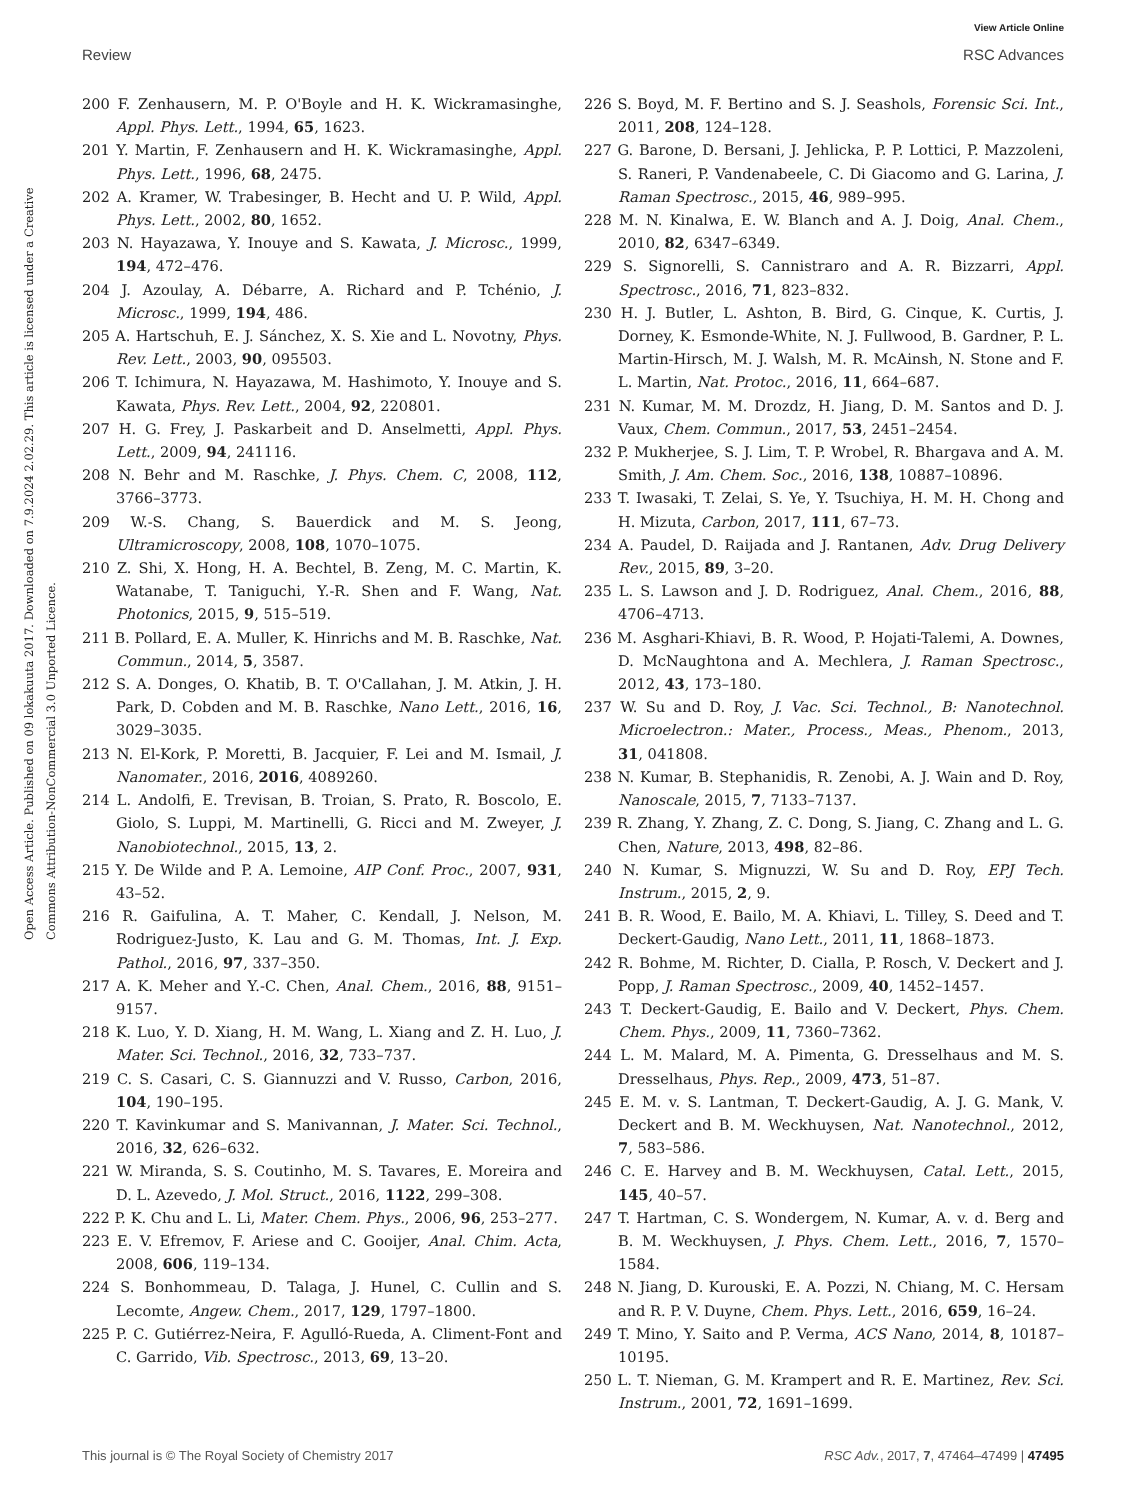View Article Online
Review RSC Advances
Open Access Article. Published on 09 lokakuuta 2017. Downloaded on 7.9.2024 2.02.29. This article is licensed under a Creative Commons Attribution-NonCommercial 3.0 Unported Licence.
200 F. Zenhausern, M. P. O'Boyle and H. K. Wickramasinghe, Appl. Phys. Lett., 1994, 65, 1623.
201 Y. Martin, F. Zenhausern and H. K. Wickramasinghe, Appl. Phys. Lett., 1996, 68, 2475.
202 A. Kramer, W. Trabesinger, B. Hecht and U. P. Wild, Appl. Phys. Lett., 2002, 80, 1652.
203 N. Hayazawa, Y. Inouye and S. Kawata, J. Microsc., 1999, 194, 472–476.
204 J. Azoulay, A. Débarre, A. Richard and P. Tchénio, J. Microsc., 1999, 194, 486.
205 A. Hartschuh, E. J. Sánchez, X. S. Xie and L. Novotny, Phys. Rev. Lett., 2003, 90, 095503.
206 T. Ichimura, N. Hayazawa, M. Hashimoto, Y. Inouye and S. Kawata, Phys. Rev. Lett., 2004, 92, 220801.
207 H. G. Frey, J. Paskarbeit and D. Anselmetti, Appl. Phys. Lett., 2009, 94, 241116.
208 N. Behr and M. Raschke, J. Phys. Chem. C, 2008, 112, 3766–3773.
209 W.-S. Chang, S. Bauerdick and M. S. Jeong, Ultramicroscopy, 2008, 108, 1070–1075.
210 Z. Shi, X. Hong, H. A. Bechtel, B. Zeng, M. C. Martin, K. Watanabe, T. Taniguchi, Y.-R. Shen and F. Wang, Nat. Photonics, 2015, 9, 515–519.
211 B. Pollard, E. A. Muller, K. Hinrichs and M. B. Raschke, Nat. Commun., 2014, 5, 3587.
212 S. A. Donges, O. Khatib, B. T. O'Callahan, J. M. Atkin, J. H. Park, D. Cobden and M. B. Raschke, Nano Lett., 2016, 16, 3029–3035.
213 N. El-Kork, P. Moretti, B. Jacquier, F. Lei and M. Ismail, J. Nanomater., 2016, 2016, 4089260.
214 L. Andolfi, E. Trevisan, B. Troian, S. Prato, R. Boscolo, E. Giolo, S. Luppi, M. Martinelli, G. Ricci and M. Zweyer, J. Nanobiotechnol., 2015, 13, 2.
215 Y. De Wilde and P. A. Lemoine, AIP Conf. Proc., 2007, 931, 43–52.
216 R. Gaifulina, A. T. Maher, C. Kendall, J. Nelson, M. Rodriguez-Justo, K. Lau and G. M. Thomas, Int. J. Exp. Pathol., 2016, 97, 337–350.
217 A. K. Meher and Y.-C. Chen, Anal. Chem., 2016, 88, 9151–9157.
218 K. Luo, Y. D. Xiang, H. M. Wang, L. Xiang and Z. H. Luo, J. Mater. Sci. Technol., 2016, 32, 733–737.
219 C. S. Casari, C. S. Giannuzzi and V. Russo, Carbon, 2016, 104, 190–195.
220 T. Kavinkumar and S. Manivannan, J. Mater. Sci. Technol., 2016, 32, 626–632.
221 W. Miranda, S. S. Coutinho, M. S. Tavares, E. Moreira and D. L. Azevedo, J. Mol. Struct., 2016, 1122, 299–308.
222 P. K. Chu and L. Li, Mater. Chem. Phys., 2006, 96, 253–277.
223 E. V. Efremov, F. Ariese and C. Gooijer, Anal. Chim. Acta, 2008, 606, 119–134.
224 S. Bonhommeau, D. Talaga, J. Hunel, C. Cullin and S. Lecomte, Angew. Chem., 2017, 129, 1797–1800.
225 P. C. Gutiérrez-Neira, F. Agulló-Rueda, A. Climent-Font and C. Garrido, Vib. Spectrosc., 2013, 69, 13–20.
226 S. Boyd, M. F. Bertino and S. J. Seashols, Forensic Sci. Int., 2011, 208, 124–128.
227 G. Barone, D. Bersani, J. Jehlicka, P. P. Lottici, P. Mazzoleni, S. Raneri, P. Vandenabeele, C. Di Giacomo and G. Larina, J. Raman Spectrosc., 2015, 46, 989–995.
228 M. N. Kinalwa, E. W. Blanch and A. J. Doig, Anal. Chem., 2010, 82, 6347–6349.
229 S. Signorelli, S. Cannistraro and A. R. Bizzarri, Appl. Spectrosc., 2016, 71, 823–832.
230 H. J. Butler, L. Ashton, B. Bird, G. Cinque, K. Curtis, J. Dorney, K. Esmonde-White, N. J. Fullwood, B. Gardner, P. L. Martin-Hirsch, M. J. Walsh, M. R. McAinsh, N. Stone and F. L. Martin, Nat. Protoc., 2016, 11, 664–687.
231 N. Kumar, M. M. Drozdz, H. Jiang, D. M. Santos and D. J. Vaux, Chem. Commun., 2017, 53, 2451–2454.
232 P. Mukherjee, S. J. Lim, T. P. Wrobel, R. Bhargava and A. M. Smith, J. Am. Chem. Soc., 2016, 138, 10887–10896.
233 T. Iwasaki, T. Zelai, S. Ye, Y. Tsuchiya, H. M. H. Chong and H. Mizuta, Carbon, 2017, 111, 67–73.
234 A. Paudel, D. Raijada and J. Rantanen, Adv. Drug Delivery Rev., 2015, 89, 3–20.
235 L. S. Lawson and J. D. Rodriguez, Anal. Chem., 2016, 88, 4706–4713.
236 M. Asghari-Khiavi, B. R. Wood, P. Hojati-Talemi, A. Downes, D. McNaughtona and A. Mechlera, J. Raman Spectrosc., 2012, 43, 173–180.
237 W. Su and D. Roy, J. Vac. Sci. Technol., B: Nanotechnol. Microelectron.: Mater., Process., Meas., Phenom., 2013, 31, 041808.
238 N. Kumar, B. Stephanidis, R. Zenobi, A. J. Wain and D. Roy, Nanoscale, 2015, 7, 7133–7137.
239 R. Zhang, Y. Zhang, Z. C. Dong, S. Jiang, C. Zhang and L. G. Chen, Nature, 2013, 498, 82–86.
240 N. Kumar, S. Mignuzzi, W. Su and D. Roy, EPJ Tech. Instrum., 2015, 2, 9.
241 B. R. Wood, E. Bailo, M. A. Khiavi, L. Tilley, S. Deed and T. Deckert-Gaudig, Nano Lett., 2011, 11, 1868–1873.
242 R. Bohme, M. Richter, D. Cialla, P. Rosch, V. Deckert and J. Popp, J. Raman Spectrosc., 2009, 40, 1452–1457.
243 T. Deckert-Gaudig, E. Bailo and V. Deckert, Phys. Chem. Chem. Phys., 2009, 11, 7360–7362.
244 L. M. Malard, M. A. Pimenta, G. Dresselhaus and M. S. Dresselhaus, Phys. Rep., 2009, 473, 51–87.
245 E. M. v. S. Lantman, T. Deckert-Gaudig, A. J. G. Mank, V. Deckert and B. M. Weckhuysen, Nat. Nanotechnol., 2012, 7, 583–586.
246 C. E. Harvey and B. M. Weckhuysen, Catal. Lett., 2015, 145, 40–57.
247 T. Hartman, C. S. Wondergem, N. Kumar, A. v. d. Berg and B. M. Weckhuysen, J. Phys. Chem. Lett., 2016, 7, 1570–1584.
248 N. Jiang, D. Kurouski, E. A. Pozzi, N. Chiang, M. C. Hersam and R. P. V. Duyne, Chem. Phys. Lett., 2016, 659, 16–24.
249 T. Mino, Y. Saito and P. Verma, ACS Nano, 2014, 8, 10187–10195.
250 L. T. Nieman, G. M. Krampert and R. E. Martinez, Rev. Sci. Instrum., 2001, 72, 1691–1699.
This journal is © The Royal Society of Chemistry 2017 RSC Adv., 2017, 7, 47464–47499 | 47495